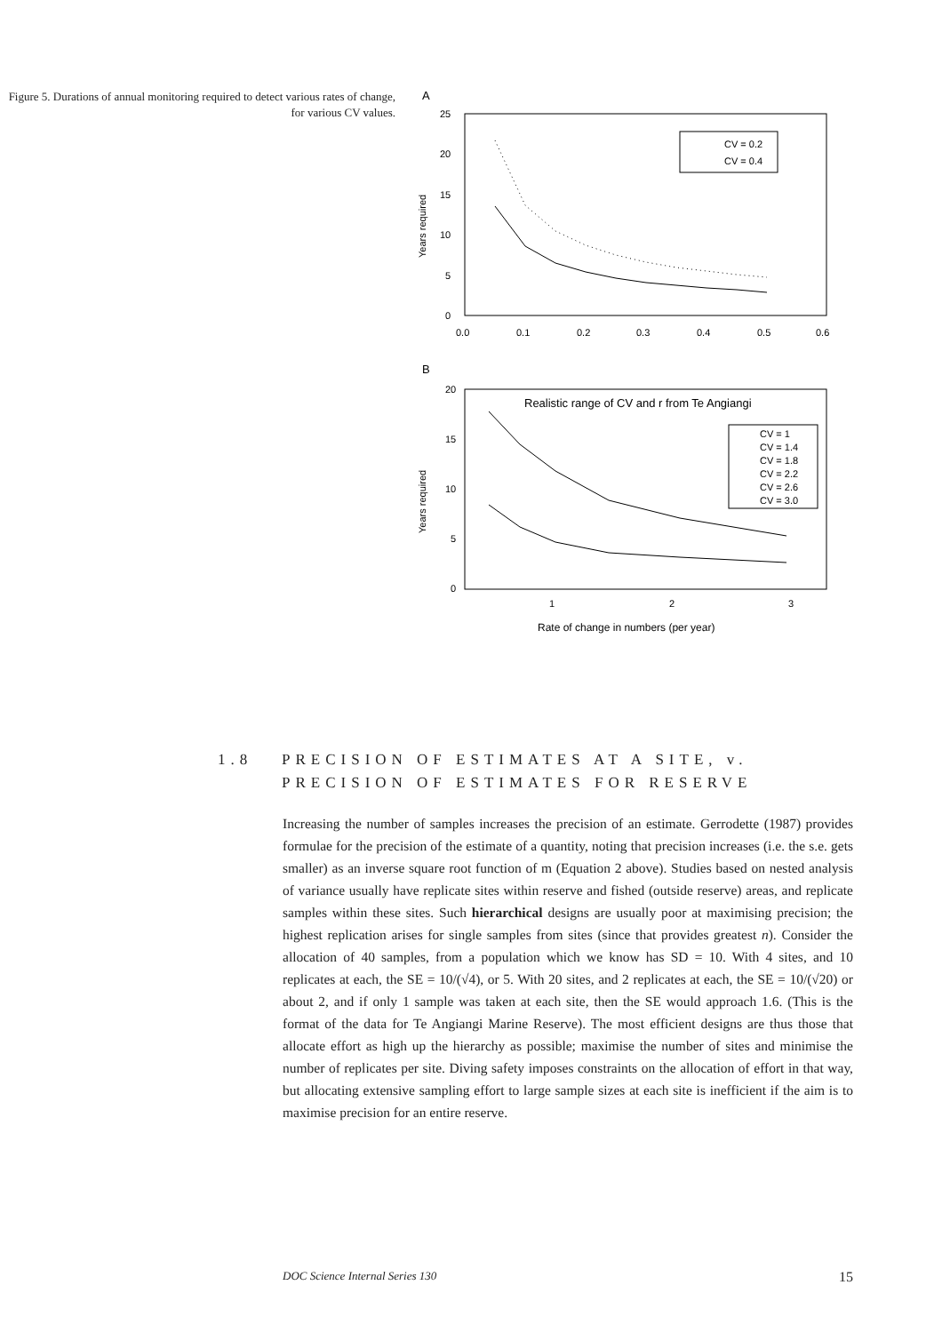Figure 5. Durations of annual monitoring required to detect various rates of change, for various CV values.
A
25
20
15
10
5
0
0.0
0.1
0.2
0.3
0.4
0.5
0.6
Years required
CV = 0.2
CV = 0.4
B
20
15
10
5
0
1
2
3
Years required
Realistic range of CV and r from Te Angiangi
CV = 1
CV = 1.4
CV = 1.8
CV = 2.2
CV = 2.6
CV = 3.0
Rate of change in numbers (per year)
1.8 PRECISION OF ESTIMATES AT A SITE, v.
PRECISION OF ESTIMATES FOR RESERVE
Increasing the number of samples increases the precision of an estimate. Gerrodette (1987) provides formulae for the precision of the estimate of a quantity, noting that precision increases (i.e. the s.e. gets smaller) as an inverse square root function of m (Equation 2 above). Studies based on nested analysis of variance usually have replicate sites within reserve and fished (outside reserve) areas, and replicate samples within these sites. Such hierarchical designs are usually poor at maximising precision; the highest replication arises for single samples from sites (since that provides greatest n). Consider the allocation of 40 samples, from a population which we know has SD = 10. With 4 sites, and 10 replicates at each, the SE = 10/(√4), or 5. With 20 sites, and 2 replicates at each, the SE = 10/(√20) or about 2, and if only 1 sample was taken at each site, then the SE would approach 1.6. (This is the format of the data for Te Angiangi Marine Reserve). The most efficient designs are thus those that allocate effort as high up the hierarchy as possible; maximise the number of sites and minimise the number of replicates per site. Diving safety imposes constraints on the allocation of effort in that way, but allocating extensive sampling effort to large sample sizes at each site is inefficient if the aim is to maximise precision for an entire reserve.
DOC Science Internal Series 130 15